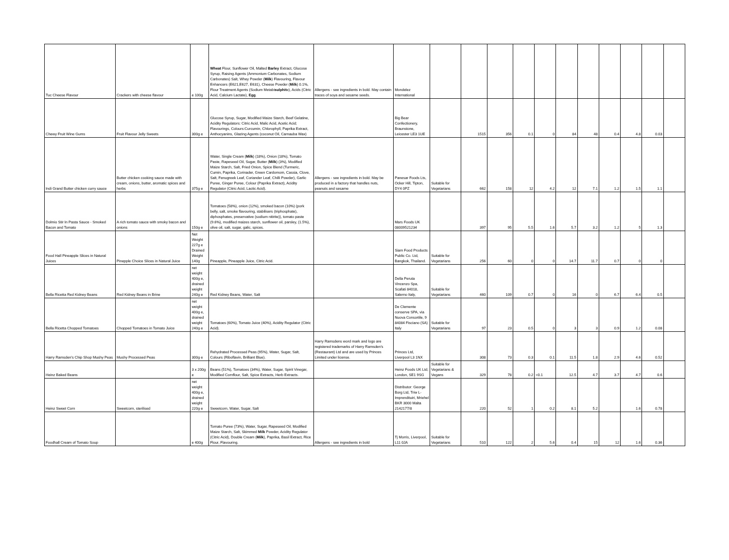| Tuc Cheese Flavour | Crackers with cheese flavour | e 100g | Wheat Flour, Sunflower Oil, Malted Barley Extract, Glucose Syrup, Raising Agents (Ammonium Carbonates, Sodium Carbonates) Salt, Whey Powder ( Milk ) Flavouring, Flavour Enhancers (E621,E627, E631), Cheese Powder ( Milk ) 0.1%, Flour Treatment Agents (Sodium Metabi sulphit e), Acids (Citric Acid, Calcium Lactate), Egg . | Allergens - see ingredients in bold. May contain traces of soya and sesame seeds. | Mondelez International | | | | | | | | | | | |
| Chewy Fruit Wine Gums | Fruit Flavour Jelly Sweets | 300g e | Glucose Syrup, Sugar, Modified Maize Starch, Beef Gelatine, Acidity Regulators: Citric Acid, Malic Acid, Acetic Acid; Flavourings, Colours:Curcumin, Chlorophyll, Paprika Extract, Anthocyanins, Glazing Agents (coconut Oil, Carnauba Wax) | | Big Bear Confectionery, Braunstone, Leicester LE3 1UE | | 1515 | 356 | 0.1 | 0 | 84 | 48 | 0.4 | 4.8 | 0.03 | |
| Indi Grand Butter chicken curry sauce | Butter chicken cooking sauce made with cream, onions, butter, aromatic spices and herbs | 375g e | Water, Single Cream ( Milk ) (18%), Onion (18%), Tomato Paste, Rapeseed Oil, Sugar, Butter ( Milk ) (3%), Modified Maize Starch, Salt, Fried Onion, Spice Blend (Turmeric, Cumin, Paprika, Corinader, Green Cardomom, Cassia, Clove, Salt, Fenugreek Leaf, Coriander Leaf, Chilli Powder), Garlic Puree, Ginger Puree, Colour (Paprika Extract), Acidity Regulator (Citric Acid, Lactic Acid). | Allergens - see ingredients in bold. May be produced in a factory that handles nuts, peanuts and sesame | Panesar Foods Lts, Ocker Hill, Tipton, DY4 0PZ | Suitable for Vegetarians | 662 | 158 | 12 | 4.2 | 12 | 7.1 | 1.2 | 1.5 | 1.1 | |
| Dolmio Stir In Pasta Sauce - Smoked Bacon and Tomato | A rich tomato sauce with smoky bacon and onions | 150g e | Tomatoes (58%), onion (12%), smoked bacon (10%) (pork belly, salt, smoke flavouring, stabilisers (triphosphate), diphosphates, preservative (sodium nitirite)), tomato paste (9.6%), modified maizes starch, sunflower oil, parsley, (1.5%), olive oil, salt, sugar, galic, spices. | | Mars Foods UK 08009521234 | | 397 | 95 | 5.5 | 1.6 | 5.7 | 3.2 | 1.2 | 5 | 1.3 | |
| Food Hall Pineapple Slices in Natural Juices | Pinepple Choice Slices in Natural Juice | Net Weight 227g e Drained Weight 140g | Pineapple, Pineapple Juice, Citric Acid. | | Siam Food Products Public Co. Ltd, Bangkok, Thailand. | Suitable for Vegetarians | 256 | 60 | 0 | 0 | 14.7 | 11.7 | 0.7 | 0 | 0 | |
| Bella Ricetta Red Kidney Beans | Red Kidney Beans in Brine | net weight 400g e, drained weight 240g e | Red Kidney Beans, Water, Salt | | Della Peruta Vincenzo Spa, Scafati 84018, Salerno Italy, | Suitable for Vegetarians | 460 | 109 | 0.7 | 0 | 16 | 0 | 6.7 | 6.4 | 0.5 | |
| Bella Ricetta Chopped Tomatoes | Chopped Tomatoes in Tomato Juice | net weight 400g e, drained weight 240g e | Tomatoes (60%), Tomato Juice (40%), Acidity Regulator (Citric Acid). | | De Clemente conserve SPA, via Nuova Consortile, 9 84084 Fisciano (SA) Italy | Suitable for Vegetarians | 97 | 23 | 0.5 | 0 | 3 | 3 | 0.9 | 1.2 | 0.08 | |
| Harry Ramsden's Chip Shop Mushy Peas | Mushy Processed Peas | 300g e | Rehydrated Processed Peas (95%), Water, Sugar, Salt, Colours (Riboflavin, Brilliant Blue). | Harry Ramsdens word mark and logo are registered trademarks of Harry Ramsden's (Restaurant) Ltd and are used by Princes Limited under license. | Princes Ltd, Liverpool L3 1NX | | 308 | 73 | 0.3 | 0.1 | 11.5 | 1.8 | 2.9 | 4.6 | 0.52 | |
| Heinz Baked Beans | | 3 x 200g e | Beans (51%), Tomatoes (34%), Water, Sugar, Spirit Vinegar, Modified Cornflour, Salt, Spice Extracts, Herb Extracts. | | Heinz Foods UK Ltd, London, SE1 9SG | Suitable for Vegetarians & Vegans | 329 | 78 | 0.2 | <0.1 | 12.5 | 4.7 | 3.7 | 4.7 | 0.6 | |
| Heinz Sweet Corn | Sweetcorn, sterilised | net weight 400g e, drained weight 220g e | Sweetcorn, Water, Sugar, Salt | | Distributor: George Borg Ltd, Triw L-Imprendituiri, Mriehel BKR 3000 Malta 2142177/8 | | 220 | 52 | 1 | 0.2 | 8.1 | 5.2 | | 1.6 | 0.78 | |
| Foodhall Cream of Tomato Soup | | e 400g | Tomato Puree (73%), Water, Sugar, Rapeseed Oil, Modified Maize Starch, Salt, Skimmed Milk Powder, Acidity Regulator (Citric Acid), Double Cream ( Milk ), Paprika, Basil Extract, Rice Flour, Flavouring. | Allergens - see ingredients in bold | Tj Morris, Liverpool, L11 0JA | Suitable for Vegetarians | 510 | 122 | 2 | 5.6 | 0.4 | 15 | 12 | 1.6 | 0.36 | |